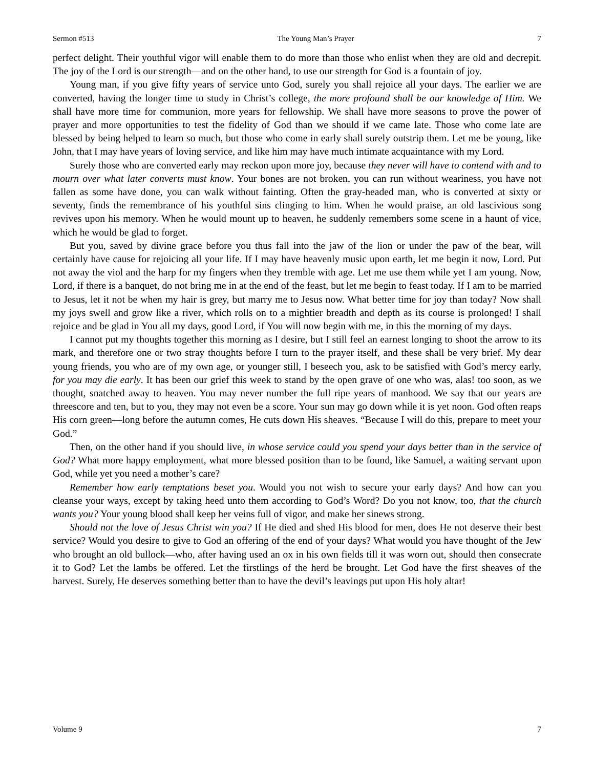Sermon #513 The Young Man’s Prayer 7
perfect delight. Their youthful vigor will enable them to do more than those who enlist when they are old and decrepit. The joy of the Lord is our strength—and on the other hand, to use our strength for God is a fountain of joy.
Young man, if you give fifty years of service unto God, surely you shall rejoice all your days. The earlier we are converted, having the longer time to study in Christ’s college, the more profound shall be our knowledge of Him. We shall have more time for communion, more years for fellowship. We shall have more seasons to prove the power of prayer and more opportunities to test the fidelity of God than we should if we came late. Those who come late are blessed by being helped to learn so much, but those who come in early shall surely outstrip them. Let me be young, like John, that I may have years of loving service, and like him may have much intimate acquaintance with my Lord.
Surely those who are converted early may reckon upon more joy, because they never will have to contend with and to mourn over what later converts must know. Your bones are not broken, you can run without weariness, you have not fallen as some have done, you can walk without fainting. Often the gray-headed man, who is converted at sixty or seventy, finds the remembrance of his youthful sins clinging to him. When he would praise, an old lascivious song revives upon his memory. When he would mount up to heaven, he suddenly remembers some scene in a haunt of vice, which he would be glad to forget.
But you, saved by divine grace before you thus fall into the jaw of the lion or under the paw of the bear, will certainly have cause for rejoicing all your life. If I may have heavenly music upon earth, let me begin it now, Lord. Put not away the viol and the harp for my fingers when they tremble with age. Let me use them while yet I am young. Now, Lord, if there is a banquet, do not bring me in at the end of the feast, but let me begin to feast today. If I am to be married to Jesus, let it not be when my hair is grey, but marry me to Jesus now. What better time for joy than today? Now shall my joys swell and grow like a river, which rolls on to a mightier breadth and depth as its course is prolonged! I shall rejoice and be glad in You all my days, good Lord, if You will now begin with me, in this the morning of my days.
I cannot put my thoughts together this morning as I desire, but I still feel an earnest longing to shoot the arrow to its mark, and therefore one or two stray thoughts before I turn to the prayer itself, and these shall be very brief. My dear young friends, you who are of my own age, or younger still, I beseech you, ask to be satisfied with God’s mercy early, for you may die early. It has been our grief this week to stand by the open grave of one who was, alas! too soon, as we thought, snatched away to heaven. You may never number the full ripe years of manhood. We say that our years are threescore and ten, but to you, they may not even be a score. Your sun may go down while it is yet noon. God often reaps His corn green—long before the autumn comes, He cuts down His sheaves. “Because I will do this, prepare to meet your God.”
Then, on the other hand if you should live, in whose service could you spend your days better than in the service of God? What more happy employment, what more blessed position than to be found, like Samuel, a waiting servant upon God, while yet you need a mother’s care?
Remember how early temptations beset you. Would you not wish to secure your early days? And how can you cleanse your ways, except by taking heed unto them according to God’s Word? Do you not know, too, that the church wants you? Your young blood shall keep her veins full of vigor, and make her sinews strong.
Should not the love of Jesus Christ win you? If He died and shed His blood for men, does He not deserve their best service? Would you desire to give to God an offering of the end of your days? What would you have thought of the Jew who brought an old bullock—who, after having used an ox in his own fields till it was worn out, should then consecrate it to God? Let the lambs be offered. Let the firstlings of the herd be brought. Let God have the first sheaves of the harvest. Surely, He deserves something better than to have the devil’s leavings put upon His holy altar!
Volume 9 7